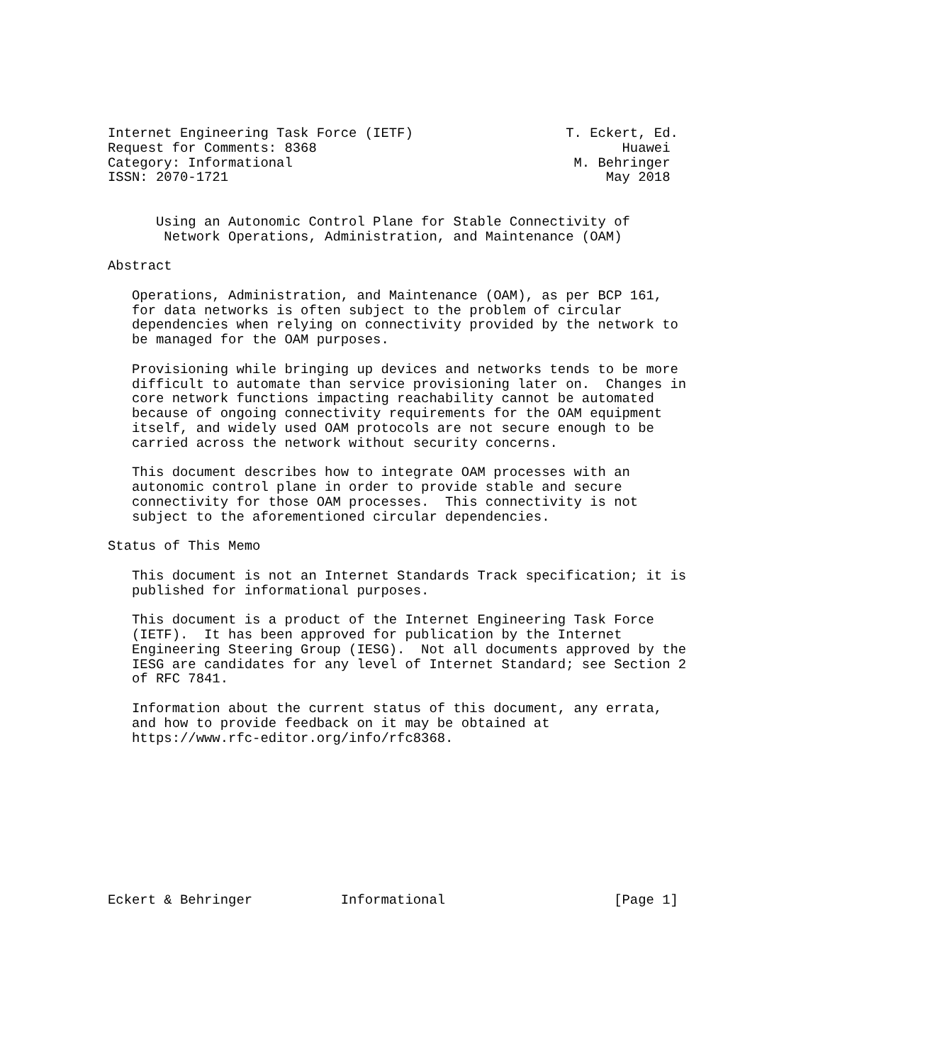Internet Engineering Task Force (IETF)                   T. Eckert, Ed.
Request for Comments: 8368                                      Huawei
Category: Informational                                   M. Behringer
ISSN: 2070-1721                                               May 2018


      Using an Autonomic Control Plane for Stable Connectivity of
       Network Operations, Administration, and Maintenance (OAM)

Abstract

   Operations, Administration, and Maintenance (OAM), as per BCP 161,
   for data networks is often subject to the problem of circular
   dependencies when relying on connectivity provided by the network to
   be managed for the OAM purposes.

   Provisioning while bringing up devices and networks tends to be more
   difficult to automate than service provisioning later on.  Changes in
   core network functions impacting reachability cannot be automated
   because of ongoing connectivity requirements for the OAM equipment
   itself, and widely used OAM protocols are not secure enough to be
   carried across the network without security concerns.

   This document describes how to integrate OAM processes with an
   autonomic control plane in order to provide stable and secure
   connectivity for those OAM processes.  This connectivity is not
   subject to the aforementioned circular dependencies.

Status of This Memo

   This document is not an Internet Standards Track specification; it is
   published for informational purposes.

   This document is a product of the Internet Engineering Task Force
   (IETF).  It has been approved for publication by the Internet
   Engineering Steering Group (IESG).  Not all documents approved by the
   IESG are candidates for any level of Internet Standard; see Section 2
   of RFC 7841.

   Information about the current status of this document, any errata,
   and how to provide feedback on it may be obtained at
   https://www.rfc-editor.org/info/rfc8368.










Eckert & Behringer           Informational                     [Page 1]